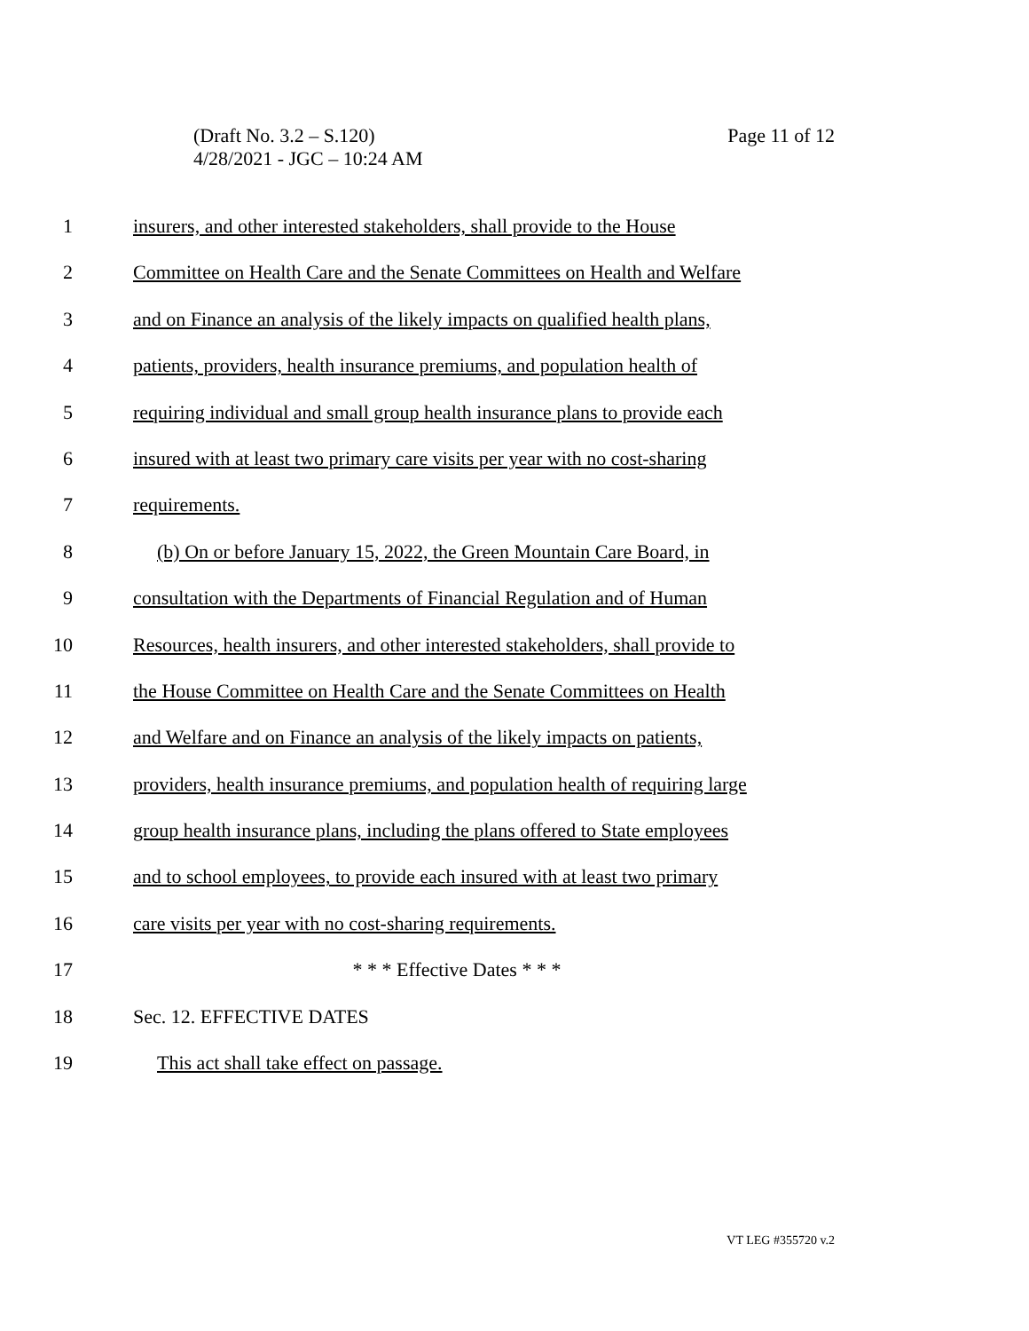Page 11 of 12 (Draft No. 3.2 – S.120)
4/28/2021 - JGC – 10:24 AM
1 insurers, and other interested stakeholders, shall provide to the House
2 Committee on Health Care and the Senate Committees on Health and Welfare
3 and on Finance an analysis of the likely impacts on qualified health plans,
4 patients, providers, health insurance premiums, and population health of
5 requiring individual and small group health insurance plans to provide each
6 insured with at least two primary care visits per year with no cost-sharing
7 requirements.
8 (b) On or before January 15, 2022, the Green Mountain Care Board, in
9 consultation with the Departments of Financial Regulation and of Human
10 Resources, health insurers, and other interested stakeholders, shall provide to
11 the House Committee on Health Care and the Senate Committees on Health
12 and Welfare and on Finance an analysis of the likely impacts on patients,
13 providers, health insurance premiums, and population health of requiring large
14 group health insurance plans, including the plans offered to State employees
15 and to school employees, to provide each insured with at least two primary
16 care visits per year with no cost-sharing requirements.
17 * * * Effective Dates * * *
18 Sec. 12. EFFECTIVE DATES
19 This act shall take effect on passage.
VT LEG #355720 v.2